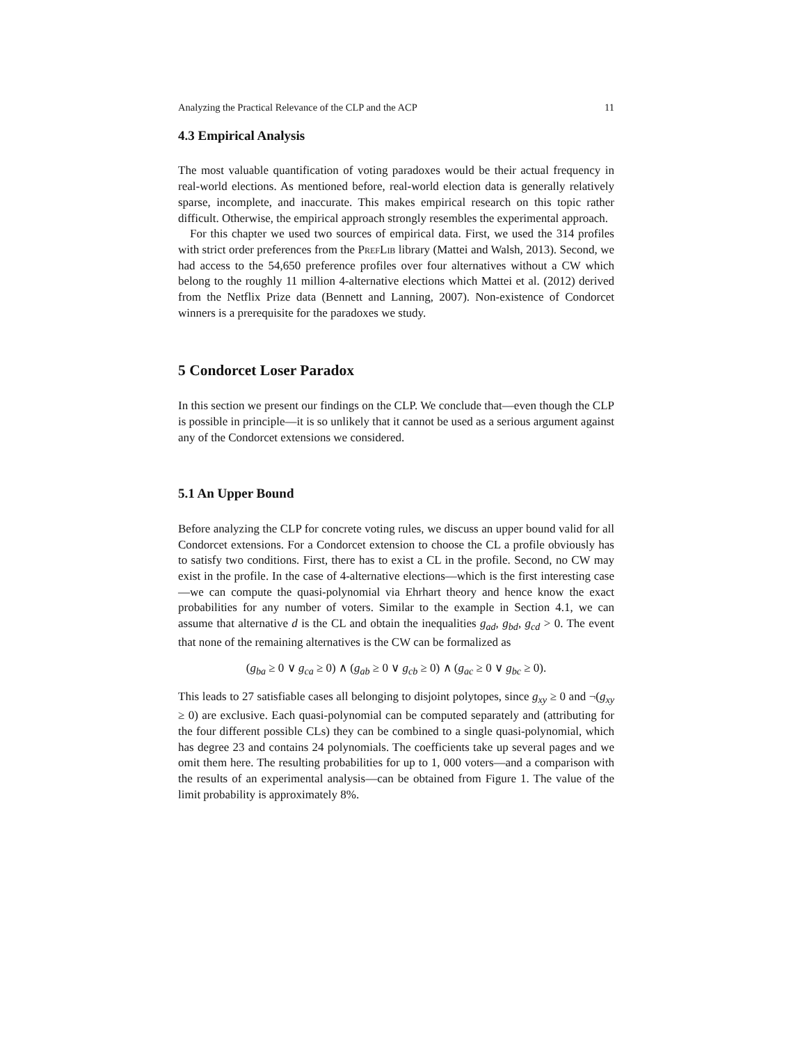Analyzing the Practical Relevance of the CLP and the ACP 11
4.3 Empirical Analysis
The most valuable quantification of voting paradoxes would be their actual frequency in real-world elections. As mentioned before, real-world election data is generally relatively sparse, incomplete, and inaccurate. This makes empirical research on this topic rather difficult. Otherwise, the empirical approach strongly resembles the experimental approach.
For this chapter we used two sources of empirical data. First, we used the 314 profiles with strict order preferences from the PrefLib library (Mattei and Walsh, 2013). Second, we had access to the 54,650 preference profiles over four alternatives without a CW which belong to the roughly 11 million 4-alternative elections which Mattei et al. (2012) derived from the Netflix Prize data (Bennett and Lanning, 2007). Non-existence of Condorcet winners is a prerequisite for the paradoxes we study.
5 Condorcet Loser Paradox
In this section we present our findings on the CLP. We conclude that—even though the CLP is possible in principle—it is so unlikely that it cannot be used as a serious argument against any of the Condorcet extensions we considered.
5.1 An Upper Bound
Before analyzing the CLP for concrete voting rules, we discuss an upper bound valid for all Condorcet extensions. For a Condorcet extension to choose the CL a profile obviously has to satisfy two conditions. First, there has to exist a CL in the profile. Second, no CW may exist in the profile. In the case of 4-alternative elections—which is the first interesting case—we can compute the quasi-polynomial via Ehrhart theory and hence know the exact probabilities for any number of voters. Similar to the example in Section 4.1, we can assume that alternative d is the CL and obtain the inequalities g<sub>ad</sub>, g<sub>bd</sub>, g<sub>cd</sub> > 0. The event that none of the remaining alternatives is the CW can be formalized as
(g<sub>ba</sub> ≥ 0 ∨ g<sub>ca</sub> ≥ 0) ∧ (g<sub>ab</sub> ≥ 0 ∨ g<sub>cb</sub> ≥ 0) ∧ (g<sub>ac</sub> ≥ 0 ∨ g<sub>bc</sub> ≥ 0).
This leads to 27 satisfiable cases all belonging to disjoint polytopes, since g<sub>xy</sub> ≥ 0 and ¬(g<sub>xy</sub> ≥ 0) are exclusive. Each quasi-polynomial can be computed separately and (attributing for the four different possible CLs) they can be combined to a single quasi-polynomial, which has degree 23 and contains 24 polynomials. The coefficients take up several pages and we omit them here. The resulting probabilities for up to 1, 000 voters—and a comparison with the results of an experimental analysis—can be obtained from Figure 1. The value of the limit probability is approximately 8%.